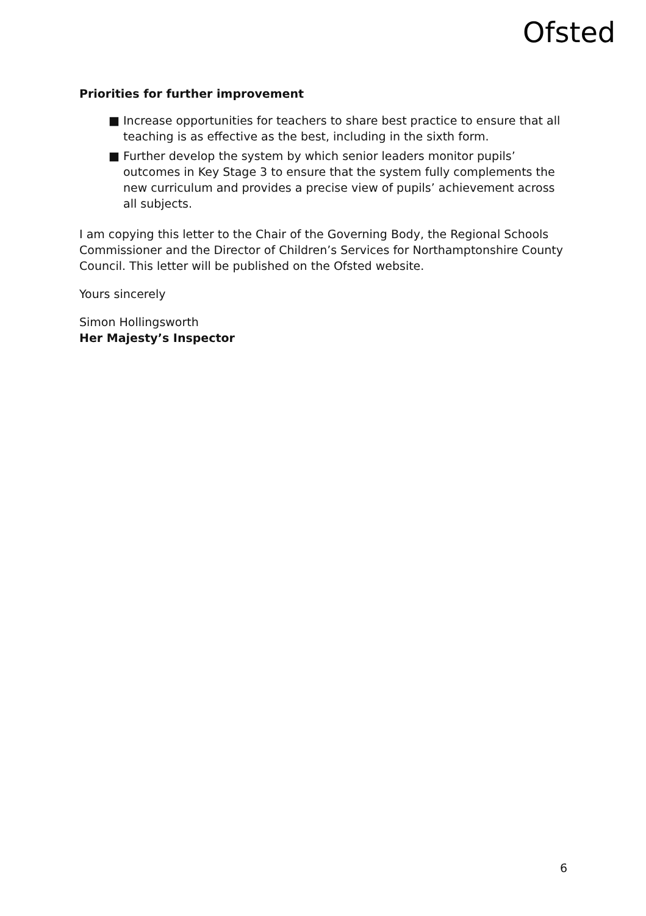Ofsted
Priorities for further improvement
■ Increase opportunities for teachers to share best practice to ensure that all teaching is as effective as the best, including in the sixth form.
■ Further develop the system by which senior leaders monitor pupils’ outcomes in Key Stage 3 to ensure that the system fully complements the new curriculum and provides a precise view of pupils’ achievement across all subjects.
I am copying this letter to the Chair of the Governing Body, the Regional Schools Commissioner and the Director of Children’s Services for Northamptonshire County Council. This letter will be published on the Ofsted website.
Yours sincerely
Simon Hollingsworth
Her Majesty’s Inspector
6